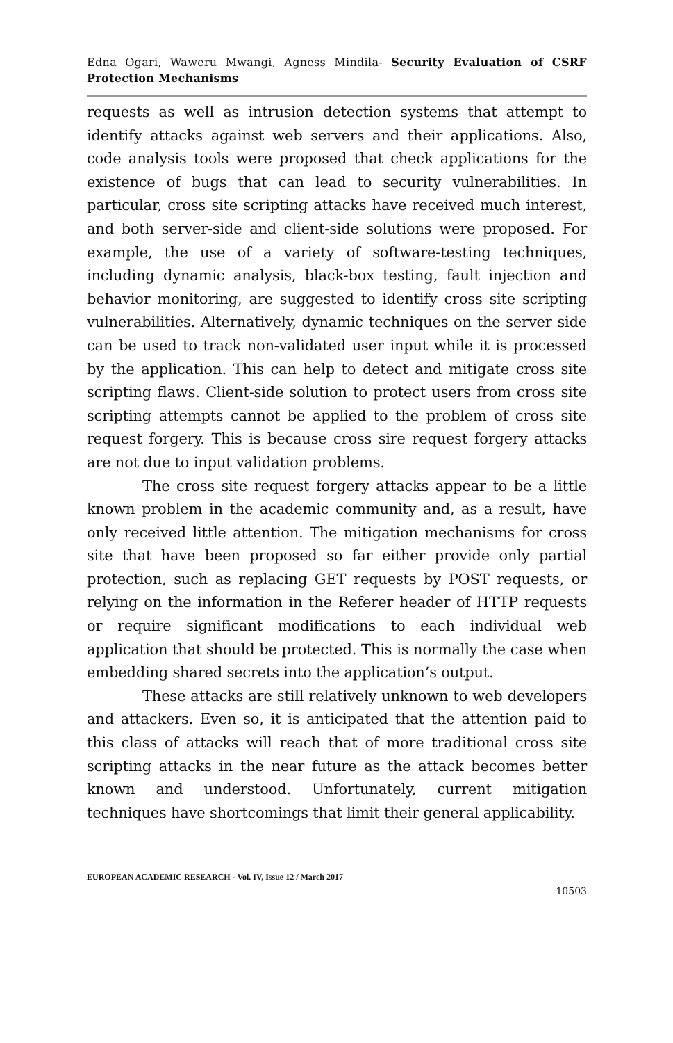Edna Ogari, Waweru Mwangi, Agness Mindila- Security Evaluation of CSRF Protection Mechanisms
requests as well as intrusion detection systems that attempt to identify attacks against web servers and their applications. Also, code analysis tools were proposed that check applications for the existence of bugs that can lead to security vulnerabilities. In particular, cross site scripting attacks have received much interest, and both server-side and client-side solutions were proposed. For example, the use of a variety of software-testing techniques, including dynamic analysis, black-box testing, fault injection and behavior monitoring, are suggested to identify cross site scripting vulnerabilities. Alternatively, dynamic techniques on the server side can be used to track non-validated user input while it is processed by the application. This can help to detect and mitigate cross site scripting flaws. Client-side solution to protect users from cross site scripting attempts cannot be applied to the problem of cross site request forgery. This is because cross sire request forgery attacks are not due to input validation problems.
The cross site request forgery attacks appear to be a little known problem in the academic community and, as a result, have only received little attention. The mitigation mechanisms for cross site that have been proposed so far either provide only partial protection, such as replacing GET requests by POST requests, or relying on the information in the Referer header of HTTP requests or require significant modifications to each individual web application that should be protected. This is normally the case when embedding shared secrets into the application’s output.
These attacks are still relatively unknown to web developers and attackers. Even so, it is anticipated that the attention paid to this class of attacks will reach that of more traditional cross site scripting attacks in the near future as the attack becomes better known and understood. Unfortunately, current mitigation techniques have shortcomings that limit their general applicability.
EUROPEAN ACADEMIC RESEARCH - Vol. IV, Issue 12 / March 2017
10503